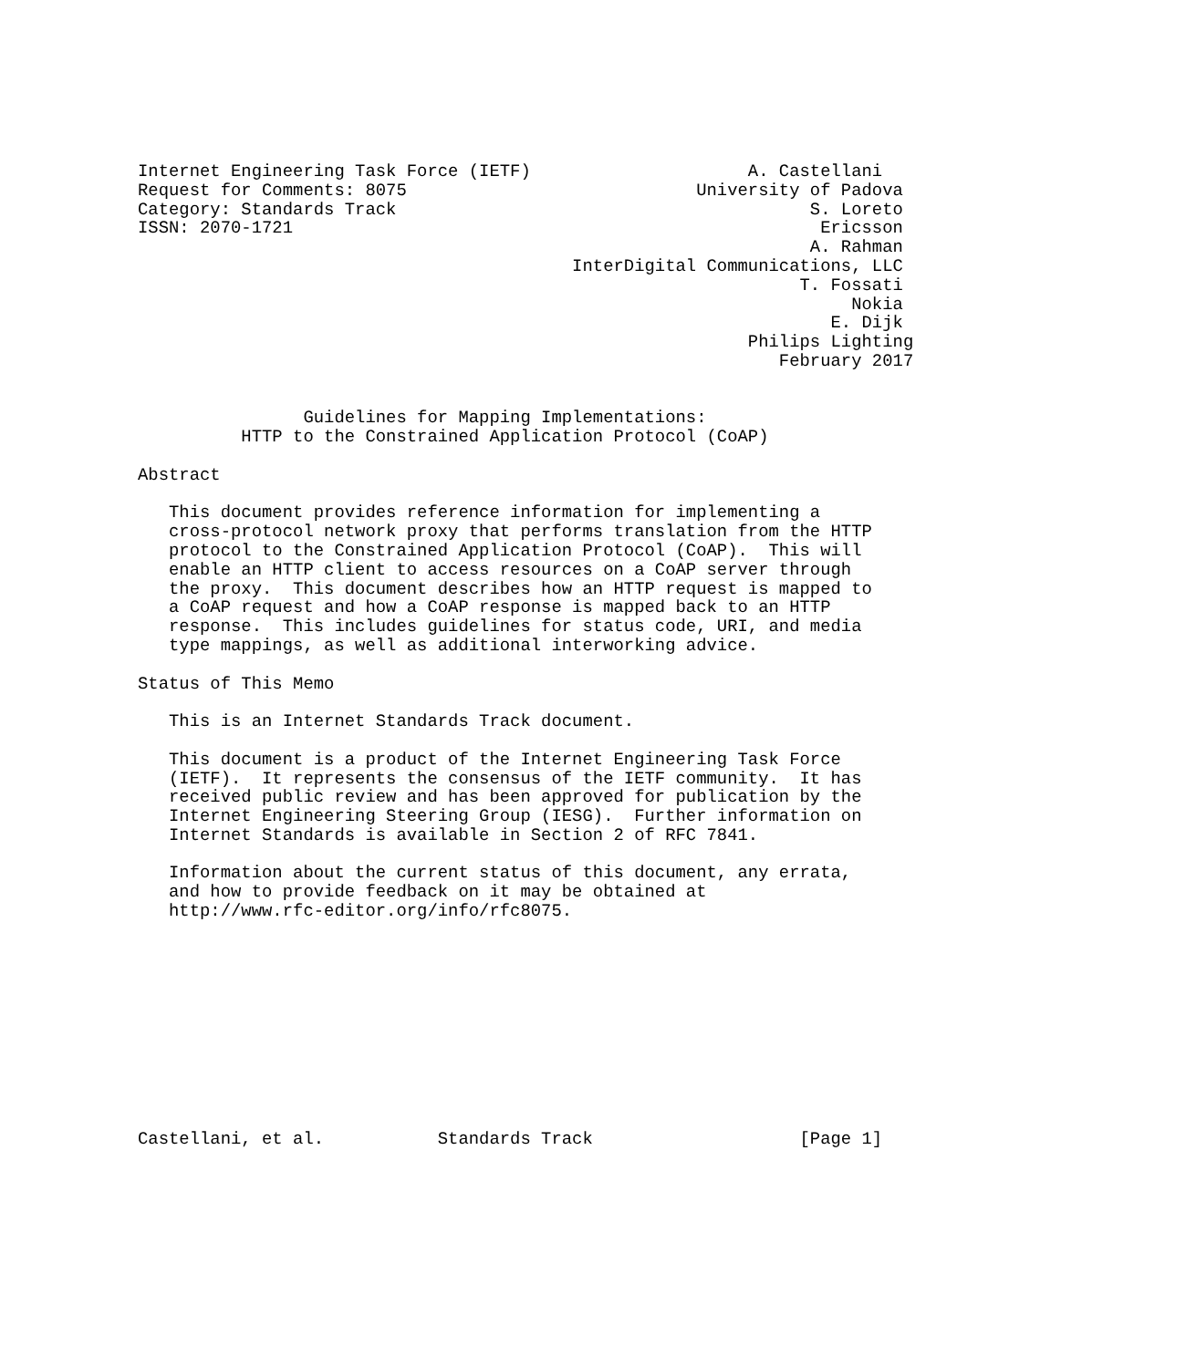Internet Engineering Task Force (IETF)                     A. Castellani
Request for Comments: 8075                            University of Padova
Category: Standards Track                                        S. Loreto
ISSN: 2070-1721                                                   Ericsson
                                                                 A. Rahman
                                          InterDigital Communications, LLC
                                                                T. Fossati
                                                                     Nokia
                                                                   E. Dijk
                                                           Philips Lighting
                                                              February 2017


                Guidelines for Mapping Implementations:
          HTTP to the Constrained Application Protocol (CoAP)

Abstract

   This document provides reference information for implementing a
   cross-protocol network proxy that performs translation from the HTTP
   protocol to the Constrained Application Protocol (CoAP).  This will
   enable an HTTP client to access resources on a CoAP server through
   the proxy.  This document describes how an HTTP request is mapped to
   a CoAP request and how a CoAP response is mapped back to an HTTP
   response.  This includes guidelines for status code, URI, and media
   type mappings, as well as additional interworking advice.

Status of This Memo

   This is an Internet Standards Track document.

   This document is a product of the Internet Engineering Task Force
   (IETF).  It represents the consensus of the IETF community.  It has
   received public review and has been approved for publication by the
   Internet Engineering Steering Group (IESG).  Further information on
   Internet Standards is available in Section 2 of RFC 7841.

   Information about the current status of this document, any errata,
   and how to provide feedback on it may be obtained at
   http://www.rfc-editor.org/info/rfc8075.











Castellani, et al.           Standards Track                    [Page 1]